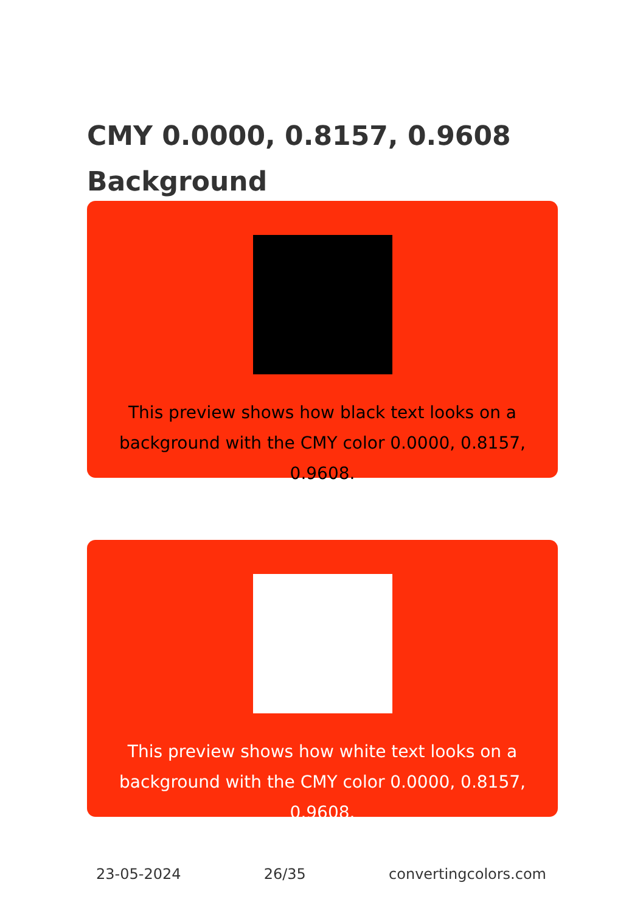CMY 0.0000, 0.8157, 0.9608
Background
This preview shows how black text looks on a background with the CMY color 0.0000, 0.8157, 0.9608.
This preview shows how white text looks on a background with the CMY color 0.0000, 0.8157, 0.9608.
23-05-2024 26/35 convertingcolors.com